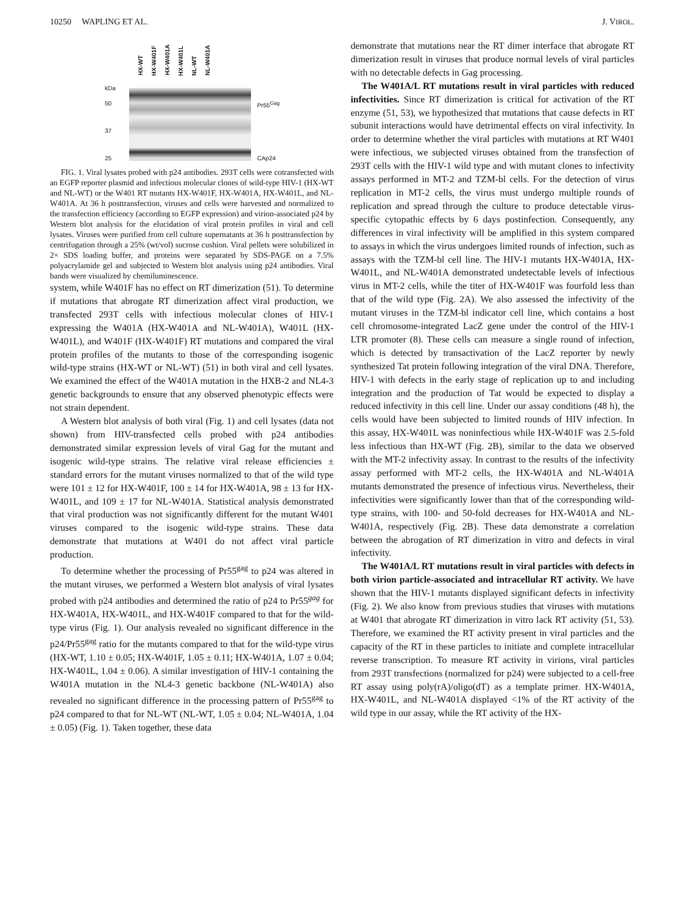10250 WAPLING ET AL. J. VIROL.
HX-WT HX-W401F HX-W401A HX-W401L NL-WT NL-W401A
kDa
50
37
25
Pr55<sup>Gag</sup>
CAp24
FIG. 1. Viral lysates probed with p24 antibodies. 293T cells were cotransfected with an EGFP reporter plasmid and infectious molecular clones of wild-type HIV-1 (HX-WT and NL-WT) or the W401 RT mutants HX-W401F, HX-W401A, HX-W401L, and NL-W401A. At 36 h posttransfection, viruses and cells were harvested and normalized to the transfection efficiency (according to EGFP expression) and virion-associated p24 by Western blot analysis for the elucidation of viral protein profiles in viral and cell lysates. Viruses were purified from cell culture supernatants at 36 h posttransfection by centrifugation through a 25% (wt/vol) sucrose cushion. Viral pellets were solubilized in 2× SDS loading buffer, and proteins were separated by SDS-PAGE on a 7.5% polyacrylamide gel and subjected to Western blot analysis using p24 antibodies. Viral bands were visualized by chemiluminescence.
system, while W401F has no effect on RT dimerization (51). To determine if mutations that abrogate RT dimerization affect viral production, we transfected 293T cells with infectious molecular clones of HIV-1 expressing the W401A (HX-W401A and NL-W401A), W401L (HX-W401L), and W401F (HX-W401F) RT mutations and compared the viral protein profiles of the mutants to those of the corresponding isogenic wild-type strains (HX-WT or NL-WT) (51) in both viral and cell lysates. We examined the effect of the W401A mutation in the HXB-2 and NL4-3 genetic backgrounds to ensure that any observed phenotypic effects were not strain dependent.
A Western blot analysis of both viral (Fig. 1) and cell lysates (data not shown) from HIV-transfected cells probed with p24 antibodies demonstrated similar expression levels of viral Gag for the mutant and isogenic wild-type strains. The relative viral release efficiencies ± standard errors for the mutant viruses normalized to that of the wild type were 101 ± 12 for HX-W401F, 100 ± 14 for HX-W401A, 98 ± 13 for HX-W401L, and 109 ± 17 for NL-W401A. Statistical analysis demonstrated that viral production was not significantly different for the mutant W401 viruses compared to the isogenic wild-type strains. These data demonstrate that mutations at W401 do not affect viral particle production.
To determine whether the processing of Pr55<sup>gag</sup> to p24 was altered in the mutant viruses, we performed a Western blot analysis of viral lysates probed with p24 antibodies and determined the ratio of p24 to Pr55<sup>gag</sup> for HX-W401A, HX-W401L, and HX-W401F compared to that for the wild-type virus (Fig. 1). Our analysis revealed no significant difference in the p24/Pr55<sup>gag</sup> ratio for the mutants compared to that for the wild-type virus (HX-WT, 1.10 ± 0.05; HX-W401F, 1.05 ± 0.11; HX-W401A, 1.07 ± 0.04; HX-W401L, 1.04 ± 0.06). A similar investigation of HIV-1 containing the W401A mutation in the NL4-3 genetic backbone (NL-W401A) also revealed no significant difference in the processing pattern of Pr55<sup>gag</sup> to p24 compared to that for NL-WT (NL-WT, 1.05 ± 0.04; NL-W401A, 1.04 ± 0.05) (Fig. 1). Taken together, these data
demonstrate that mutations near the RT dimer interface that abrogate RT dimerization result in viruses that produce normal levels of viral particles with no detectable defects in Gag processing.
The W401A/L RT mutations result in viral particles with reduced infectivities. Since RT dimerization is critical for activation of the RT enzyme (51, 53), we hypothesized that mutations that cause defects in RT subunit interactions would have detrimental effects on viral infectivity. In order to determine whether the viral particles with mutations at RT W401 were infectious, we subjected viruses obtained from the transfection of 293T cells with the HIV-1 wild type and with mutant clones to infectivity assays performed in MT-2 and TZM-bl cells. For the detection of virus replication in MT-2 cells, the virus must undergo multiple rounds of replication and spread through the culture to produce detectable virus-specific cytopathic effects by 6 days postinfection. Consequently, any differences in viral infectivity will be amplified in this system compared to assays in which the virus undergoes limited rounds of infection, such as assays with the TZM-bl cell line. The HIV-1 mutants HX-W401A, HX-W401L, and NL-W401A demonstrated undetectable levels of infectious virus in MT-2 cells, while the titer of HX-W401F was fourfold less than that of the wild type (Fig. 2A). We also assessed the infectivity of the mutant viruses in the TZM-bl indicator cell line, which contains a host cell chromosome-integrated LacZ gene under the control of the HIV-1 LTR promoter (8). These cells can measure a single round of infection, which is detected by transactivation of the LacZ reporter by newly synthesized Tat protein following integration of the viral DNA. Therefore, HIV-1 with defects in the early stage of replication up to and including integration and the production of Tat would be expected to display a reduced infectivity in this cell line. Under our assay conditions (48 h), the cells would have been subjected to limited rounds of HIV infection. In this assay, HX-W401L was noninfectious while HX-W401F was 2.5-fold less infectious than HX-WT (Fig. 2B), similar to the data we observed with the MT-2 infectivity assay. In contrast to the results of the infectivity assay performed with MT-2 cells, the HX-W401A and NL-W401A mutants demonstrated the presence of infectious virus. Nevertheless, their infectivities were significantly lower than that of the corresponding wild-type strains, with 100- and 50-fold decreases for HX-W401A and NL-W401A, respectively (Fig. 2B). These data demonstrate a correlation between the abrogation of RT dimerization in vitro and defects in viral infectivity.
The W401A/L RT mutations result in viral particles with defects in both virion particle-associated and intracellular RT activity. We have shown that the HIV-1 mutants displayed significant defects in infectivity (Fig. 2). We also know from previous studies that viruses with mutations at W401 that abrogate RT dimerization in vitro lack RT activity (51, 53). Therefore, we examined the RT activity present in viral particles and the capacity of the RT in these particles to initiate and complete intracellular reverse transcription. To measure RT activity in virions, viral particles from 293T transfections (normalized for p24) were subjected to a cell-free RT assay using poly(rA)/oligo(dT) as a template primer. HX-W401A, HX-W401L, and NL-W401A displayed <1% of the RT activity of the wild type in our assay, while the RT activity of the HX-